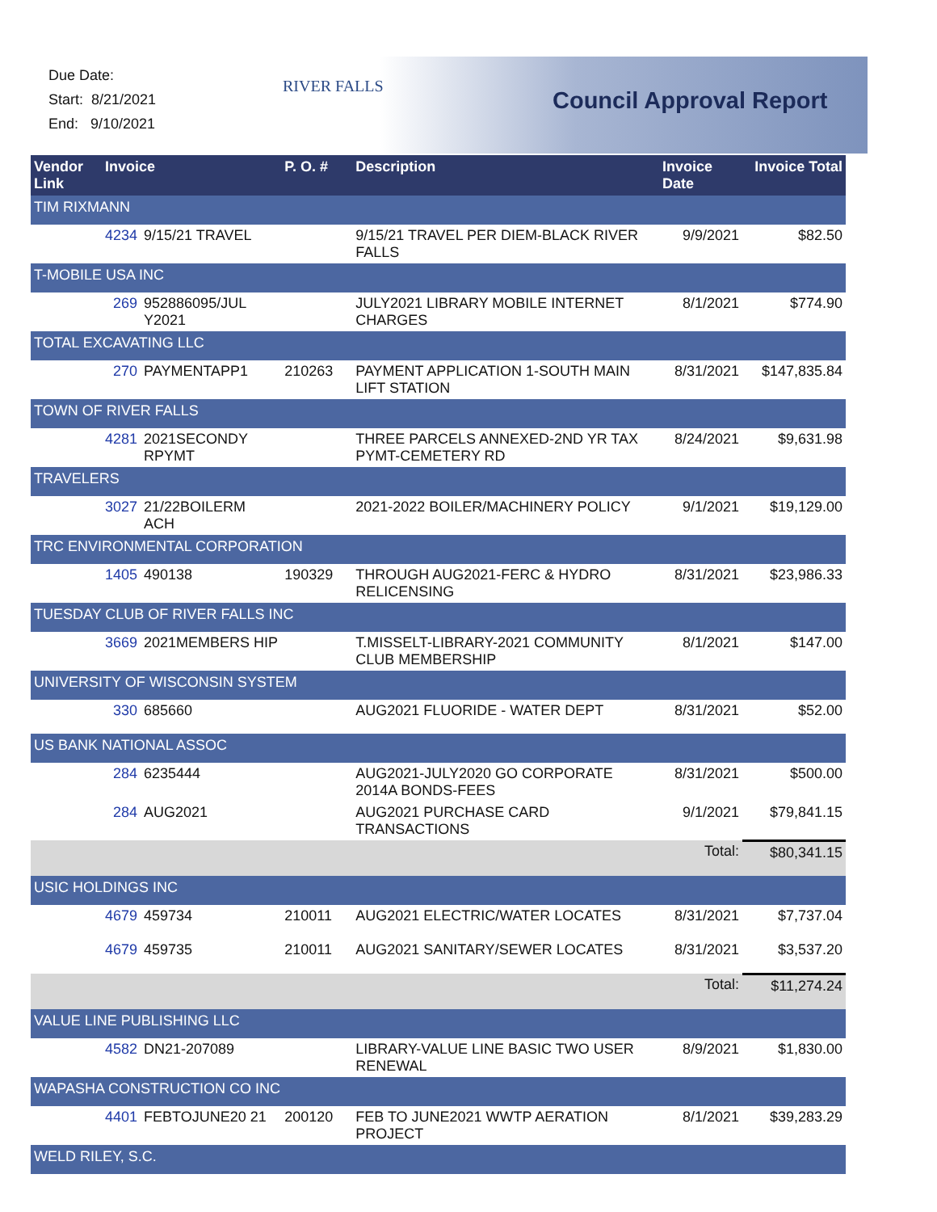Due Date:
Start: 8/21/2021
End: 9/10/2021
RIVER FALLS
Council Approval Report
| Vendor Link | Invoice | | P. O. # | Description | Invoice Date | Invoice Total |
| --- | --- | --- | --- | --- | --- | --- |
| TIM RIXMANN | | | | | | |
| | 4234 | 9/15/21 TRAVEL | | 9/15/21 TRAVEL PER DIEM-BLACK RIVER FALLS | 9/9/2021 | $82.50 |
| T-MOBILE USA INC | | | | | | |
| | 269 | 952886095/JUL Y2021 | | JULY2021 LIBRARY MOBILE INTERNET CHARGES | 8/1/2021 | $774.90 |
| TOTAL EXCAVATING LLC | | | | | | |
| | 270 | PAYMENTAPP1 | 210263 | PAYMENT APPLICATION 1-SOUTH MAIN LIFT STATION | 8/31/2021 | $147,835.84 |
| TOWN OF RIVER FALLS | | | | | | |
| | 4281 | 2021SECONDY RPYMT | | THREE PARCELS ANNEXED-2ND YR TAX PYMT-CEMETERY RD | 8/24/2021 | $9,631.98 |
| TRAVELERS | | | | | | |
| | 3027 | 21/22BOILERM ACH | | 2021-2022 BOILER/MACHINERY POLICY | 9/1/2021 | $19,129.00 |
| TRC ENVIRONMENTAL CORPORATION | | | | | | |
| | 1405 | 490138 | 190329 | THROUGH AUG2021-FERC & HYDRO RELICENSING | 8/31/2021 | $23,986.33 |
| TUESDAY CLUB OF RIVER FALLS INC | | | | | | |
| | 3669 | 2021MEMBERS HIP | | T.MISSELT-LIBRARY-2021 COMMUNITY CLUB MEMBERSHIP | 8/1/2021 | $147.00 |
| UNIVERSITY OF WISCONSIN SYSTEM | | | | | | |
| | 330 | 685660 | | AUG2021 FLUORIDE - WATER DEPT | 8/31/2021 | $52.00 |
| US BANK NATIONAL ASSOC | | | | | | |
| | 284 | 6235444 | | AUG2021-JULY2020 GO CORPORATE 2014A BONDS-FEES | 8/31/2021 | $500.00 |
| | 284 | AUG2021 | | AUG2021 PURCHASE CARD TRANSACTIONS | 9/1/2021 | $79,841.15 |
| | | | | | Total: | $80,341.15 |
| USIC HOLDINGS INC | | | | | | |
| | 4679 | 459734 | 210011 | AUG2021 ELECTRIC/WATER LOCATES | 8/31/2021 | $7,737.04 |
| | 4679 | 459735 | 210011 | AUG2021 SANITARY/SEWER LOCATES | 8/31/2021 | $3,537.20 |
| | | | | | Total: | $11,274.24 |
| VALUE LINE PUBLISHING LLC | | | | | | |
| | 4582 | DN21-207089 | | LIBRARY-VALUE LINE BASIC TWO USER RENEWAL | 8/9/2021 | $1,830.00 |
| WAPASHA CONSTRUCTION CO INC | | | | | | |
| | 4401 | FEBTOJUNE20 21 | 200120 | FEB TO JUNE2021 WWTP AERATION PROJECT | 8/1/2021 | $39,283.29 |
| WELD RILEY, S.C. | | | | | | |